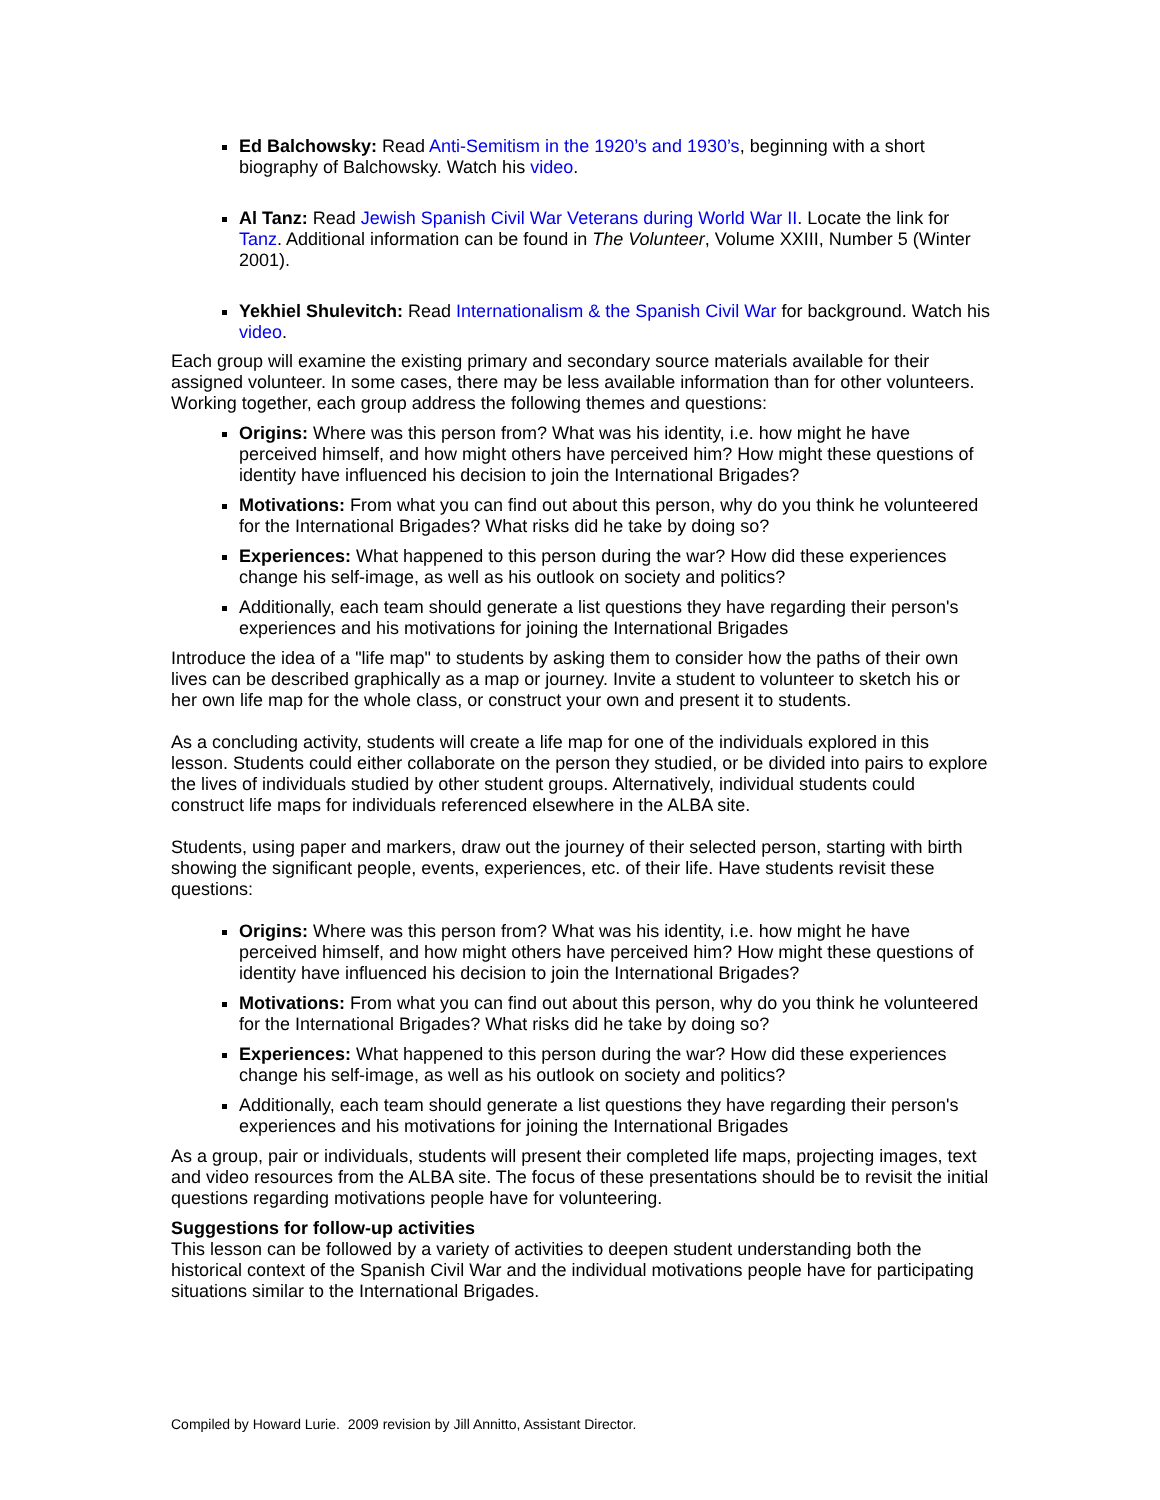Ed Balchowsky: Read Anti-Semitism in the 1920’s and 1930’s, beginning with a short biography of Balchowsky. Watch his video.
Al Tanz: Read Jewish Spanish Civil War Veterans during World War II. Locate the link for Tanz. Additional information can be found in The Volunteer, Volume XXIII, Number 5 (Winter 2001).
Yekhiel Shulevitch: Read Internationalism & the Spanish Civil War for background. Watch his video.
Each group will examine the existing primary and secondary source materials available for their assigned volunteer. In some cases, there may be less available information than for other volunteers. Working together, each group address the following themes and questions:
Origins: Where was this person from? What was his identity, i.e. how might he have perceived himself, and how might others have perceived him? How might these questions of identity have influenced his decision to join the International Brigades?
Motivations: From what you can find out about this person, why do you think he volunteered for the International Brigades? What risks did he take by doing so?
Experiences: What happened to this person during the war? How did these experiences change his self-image, as well as his outlook on society and politics?
Additionally, each team should generate a list questions they have regarding their person's experiences and his motivations for joining the International Brigades
Introduce the idea of a "life map" to students by asking them to consider how the paths of their own lives can be described graphically as a map or journey. Invite a student to volunteer to sketch his or her own life map for the whole class, or construct your own and present it to students.
As a concluding activity, students will create a life map for one of the individuals explored in this lesson. Students could either collaborate on the person they studied, or be divided into pairs to explore the lives of individuals studied by other student groups. Alternatively, individual students could construct life maps for individuals referenced elsewhere in the ALBA site.
Students, using paper and markers, draw out the journey of their selected person, starting with birth showing the significant people, events, experiences, etc. of their life. Have students revisit these questions:
Origins: Where was this person from? What was his identity, i.e. how might he have perceived himself, and how might others have perceived him? How might these questions of identity have influenced his decision to join the International Brigades?
Motivations: From what you can find out about this person, why do you think he volunteered for the International Brigades? What risks did he take by doing so?
Experiences: What happened to this person during the war? How did these experiences change his self-image, as well as his outlook on society and politics?
Additionally, each team should generate a list questions they have regarding their person's experiences and his motivations for joining the International Brigades
As a group, pair or individuals, students will present their completed life maps, projecting images, text and video resources from the ALBA site. The focus of these presentations should be to revisit the initial questions regarding motivations people have for volunteering.
Suggestions for follow-up activities
This lesson can be followed by a variety of activities to deepen student understanding both the historical context of the Spanish Civil War and the individual motivations people have for participating situations similar to the International Brigades.
Compiled by Howard Lurie. 2009 revision by Jill Annitto, Assistant Director.